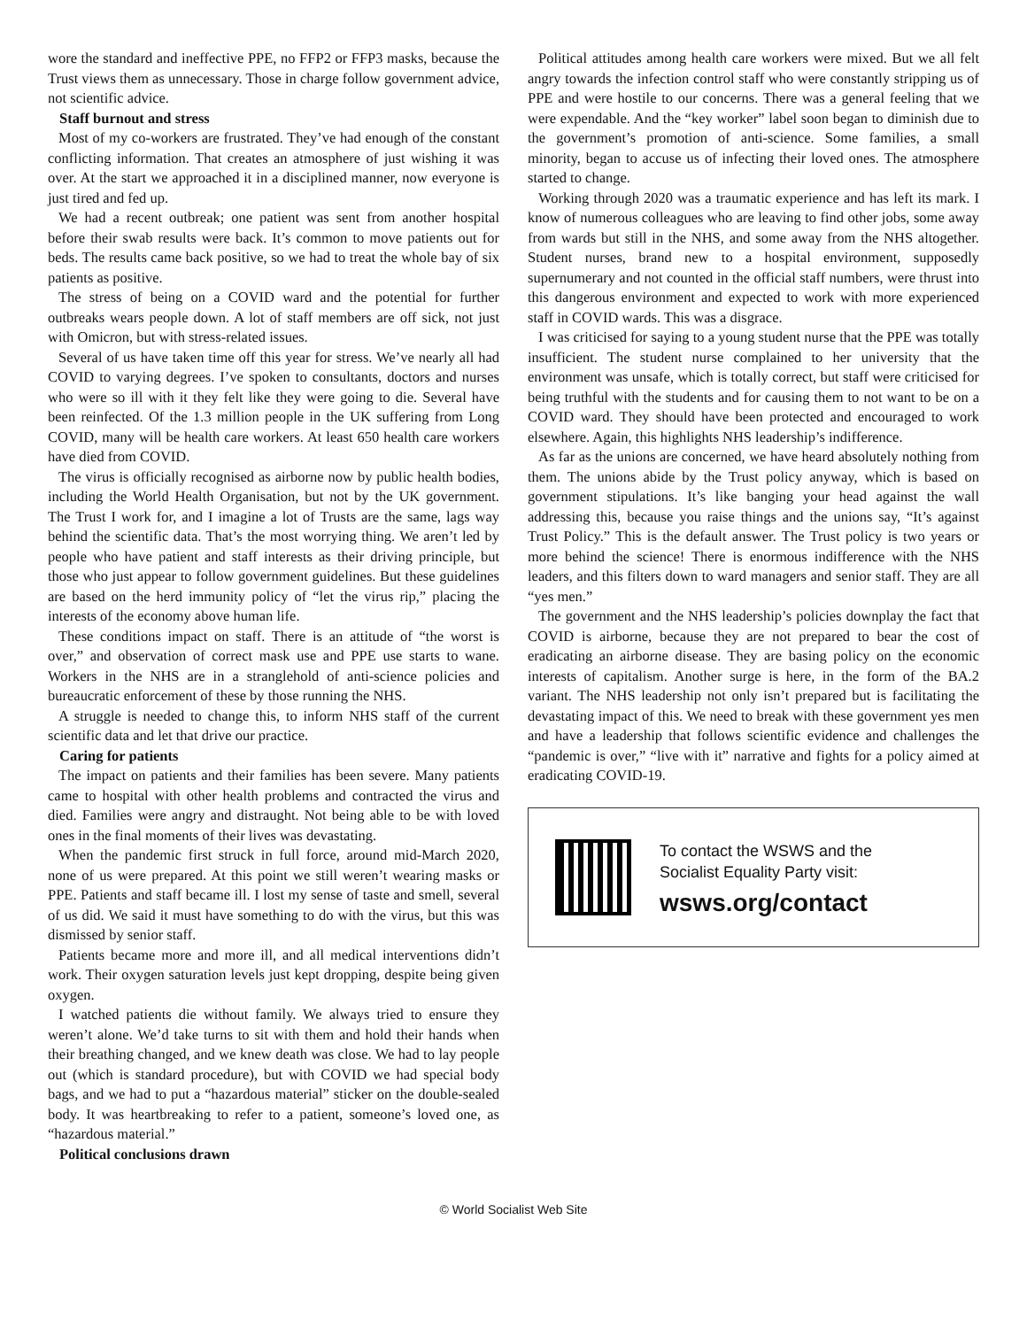wore the standard and ineffective PPE, no FFP2 or FFP3 masks, because the Trust views them as unnecessary. Those in charge follow government advice, not scientific advice.
Staff burnout and stress
Most of my co-workers are frustrated. They’ve had enough of the constant conflicting information. That creates an atmosphere of just wishing it was over. At the start we approached it in a disciplined manner, now everyone is just tired and fed up.
We had a recent outbreak; one patient was sent from another hospital before their swab results were back. It’s common to move patients out for beds. The results came back positive, so we had to treat the whole bay of six patients as positive.
The stress of being on a COVID ward and the potential for further outbreaks wears people down. A lot of staff members are off sick, not just with Omicron, but with stress-related issues.
Several of us have taken time off this year for stress. We’ve nearly all had COVID to varying degrees. I’ve spoken to consultants, doctors and nurses who were so ill with it they felt like they were going to die. Several have been reinfected. Of the 1.3 million people in the UK suffering from Long COVID, many will be health care workers. At least 650 health care workers have died from COVID.
The virus is officially recognised as airborne now by public health bodies, including the World Health Organisation, but not by the UK government. The Trust I work for, and I imagine a lot of Trusts are the same, lags way behind the scientific data. That’s the most worrying thing. We aren’t led by people who have patient and staff interests as their driving principle, but those who just appear to follow government guidelines. But these guidelines are based on the herd immunity policy of “let the virus rip,” placing the interests of the economy above human life.
These conditions impact on staff. There is an attitude of “the worst is over,” and observation of correct mask use and PPE use starts to wane. Workers in the NHS are in a stranglehold of anti-science policies and bureaucratic enforcement of these by those running the NHS.
A struggle is needed to change this, to inform NHS staff of the current scientific data and let that drive our practice.
Caring for patients
The impact on patients and their families has been severe. Many patients came to hospital with other health problems and contracted the virus and died. Families were angry and distraught. Not being able to be with loved ones in the final moments of their lives was devastating.
When the pandemic first struck in full force, around mid-March 2020, none of us were prepared. At this point we still weren’t wearing masks or PPE. Patients and staff became ill. I lost my sense of taste and smell, several of us did. We said it must have something to do with the virus, but this was dismissed by senior staff.
Patients became more and more ill, and all medical interventions didn’t work. Their oxygen saturation levels just kept dropping, despite being given oxygen.
I watched patients die without family. We always tried to ensure they weren’t alone. We’d take turns to sit with them and hold their hands when their breathing changed, and we knew death was close. We had to lay people out (which is standard procedure), but with COVID we had special body bags, and we had to put a “hazardous material” sticker on the double-sealed body. It was heartbreaking to refer to a patient, someone’s loved one, as “hazardous material.”
Political conclusions drawn
Political attitudes among health care workers were mixed. But we all felt angry towards the infection control staff who were constantly stripping us of PPE and were hostile to our concerns. There was a general feeling that we were expendable. And the “key worker” label soon began to diminish due to the government’s promotion of anti-science. Some families, a small minority, began to accuse us of infecting their loved ones. The atmosphere started to change.
Working through 2020 was a traumatic experience and has left its mark. I know of numerous colleagues who are leaving to find other jobs, some away from wards but still in the NHS, and some away from the NHS altogether. Student nurses, brand new to a hospital environment, supposedly supernumerary and not counted in the official staff numbers, were thrust into this dangerous environment and expected to work with more experienced staff in COVID wards. This was a disgrace.
I was criticised for saying to a young student nurse that the PPE was totally insufficient. The student nurse complained to her university that the environment was unsafe, which is totally correct, but staff were criticised for being truthful with the students and for causing them to not want to be on a COVID ward. They should have been protected and encouraged to work elsewhere. Again, this highlights NHS leadership’s indifference.
As far as the unions are concerned, we have heard absolutely nothing from them. The unions abide by the Trust policy anyway, which is based on government stipulations. It’s like banging your head against the wall addressing this, because you raise things and the unions say, “It’s against Trust Policy.” This is the default answer. The Trust policy is two years or more behind the science! There is enormous indifference with the NHS leaders, and this filters down to ward managers and senior staff. They are all “yes men.”
The government and the NHS leadership’s policies downplay the fact that COVID is airborne, because they are not prepared to bear the cost of eradicating an airborne disease. They are basing policy on the economic interests of capitalism. Another surge is here, in the form of the BA.2 variant. The NHS leadership not only isn’t prepared but is facilitating the devastating impact of this. We need to break with these government yes men and have a leadership that follows scientific evidence and challenges the “pandemic is over,” “live with it” narrative and fights for a policy aimed at eradicating COVID-19.
To contact the WSWS and the
Socialist Equality Party visit:
wsws.org/contact
© World Socialist Web Site